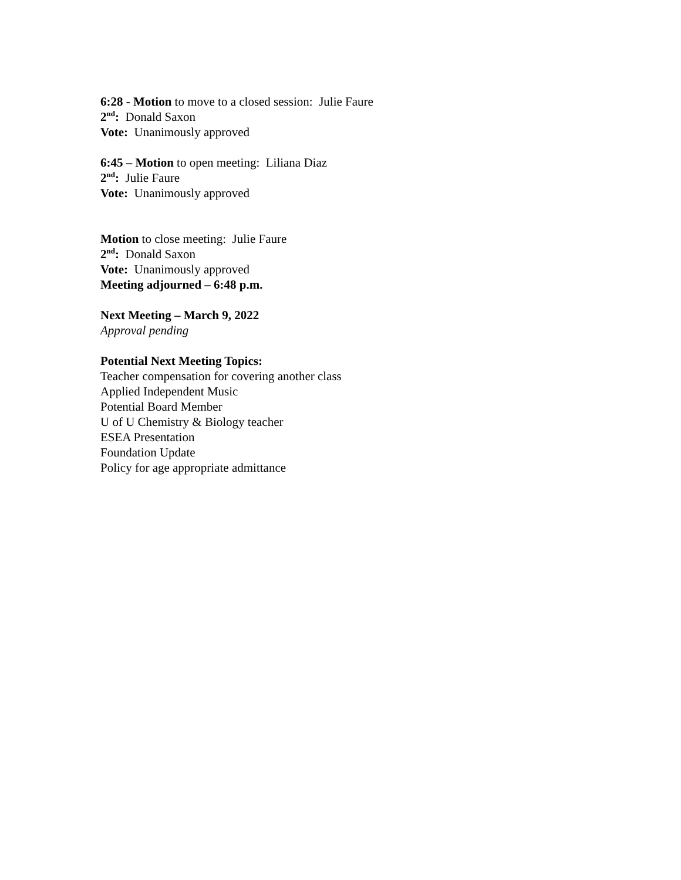6:28 - Motion to move to a closed session: Julie Faure
2<sup>nd</sup>: Donald Saxon
Vote: Unanimously approved
6:45 – Motion to open meeting: Liliana Diaz
2<sup>nd</sup>: Julie Faure
Vote: Unanimously approved
Motion to close meeting: Julie Faure
2<sup>nd</sup>: Donald Saxon
Vote: Unanimously approved
Meeting adjourned – 6:48 p.m.
Next Meeting – March 9, 2022
Approval pending
Potential Next Meeting Topics:
Teacher compensation for covering another class
Applied Independent Music
Potential Board Member
U of U Chemistry & Biology teacher
ESEA Presentation
Foundation Update
Policy for age appropriate admittance